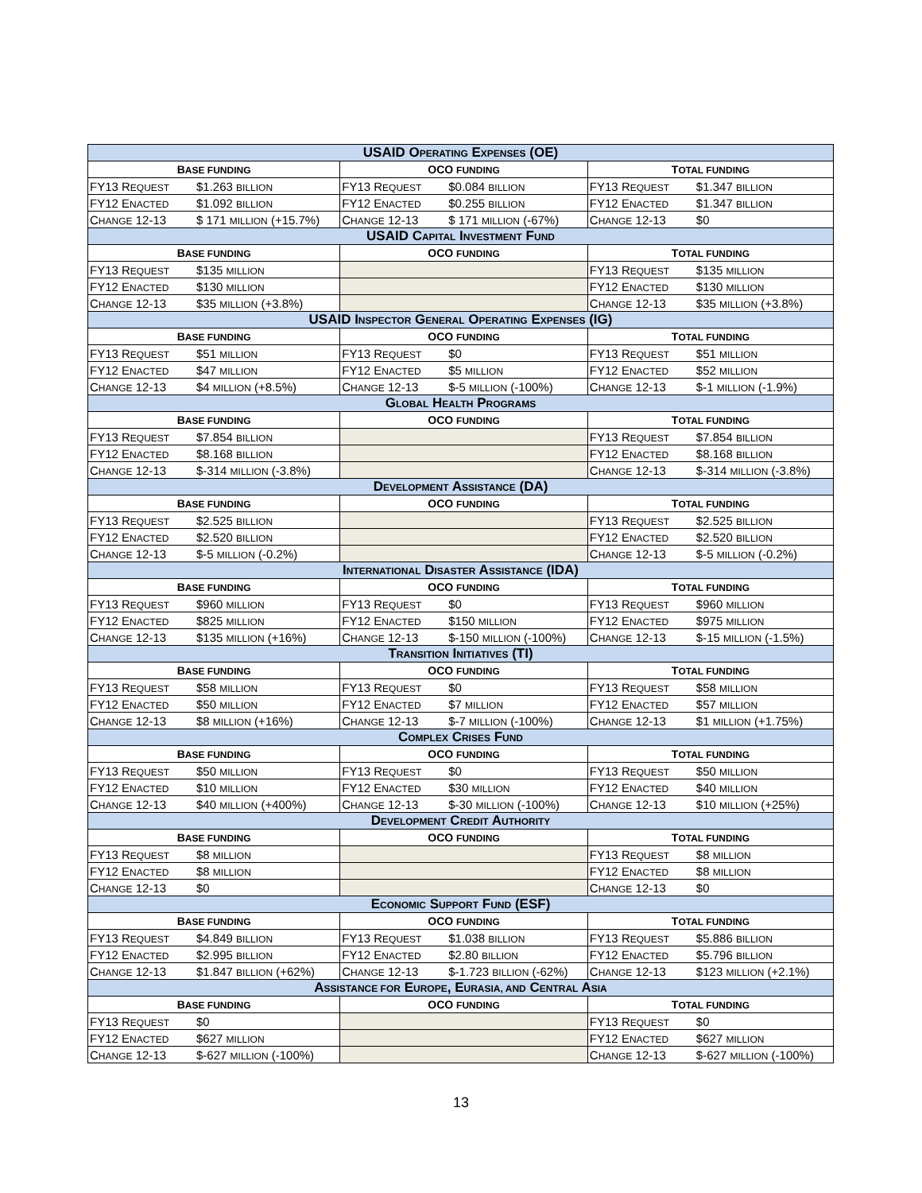| USAID O PERATING E XPENSES (OE) | | | | | |
| --- | --- | --- | --- | --- | --- |
| B ASE FUNDING | | OCO FUNDING | | T OTAL FUNDING | |
| FY13 R EQUEST | $1.263 BILLION | FY13 R EQUEST | $0.084 BILLION | FY13 R EQUEST | $1.347 BILLION |
| FY12 E NACTED | $1.092 BILLION | FY12 E NACTED | $0.255 BILLION | FY12 E NACTED | $1.347 BILLION |
| C HANGE 12-13 | $ 171 MILLION (+15.7%) | C HANGE 12-13 | $ 171 MILLION (-67%) | C HANGE 12-13 | $0 |
| USAID C APITAL I NVESTMENT F UND | | | | | |
| B ASE FUNDING | | OCO FUNDING | | T OTAL FUNDING | |
| FY13 R EQUEST | $135 MILLION | | | FY13 R EQUEST | $135 MILLION |
| FY12 E NACTED | $130 MILLION | | | FY12 E NACTED | $130 MILLION |
| C HANGE 12-13 | $35 MILLION (+3.8%) | | | C HANGE 12-13 | $35 MILLION (+3.8%) |
| USAID I NSPECTOR G ENERAL O PERATING E XPENSES (IG) | | | | | |
| B ASE FUNDING | | OCO FUNDING | | T OTAL FUNDING | |
| FY13 R EQUEST | $51 MILLION | FY13 R EQUEST | $0 | FY13 R EQUEST | $51 MILLION |
| FY12 E NACTED | $47 MILLION | FY12 E NACTED | $5 MILLION | FY12 E NACTED | $52 MILLION |
| C HANGE 12-13 | $4 MILLION (+8.5%) | C HANGE 12-13 | $-5 MILLION (-100%) | C HANGE 12-13 | $-1 MILLION (-1.9%) |
| G LOBAL H EALTH P ROGRAMS | | | | | |
| B ASE FUNDING | | OCO FUNDING | | T OTAL FUNDING | |
| FY13 R EQUEST | $7.854 BILLION | | | FY13 R EQUEST | $7.854 BILLION |
| FY12 E NACTED | $8.168 BILLION | | | FY12 E NACTED | $8.168 BILLION |
| C HANGE 12-13 | $-314 MILLION (-3.8%) | | | C HANGE 12-13 | $-314 MILLION (-3.8%) |
| D EVELOPMENT A SSISTANCE (DA) | | | | | |
| B ASE FUNDING | | OCO FUNDING | | T OTAL FUNDING | |
| FY13 R EQUEST | $2.525 BILLION | | | FY13 R EQUEST | $2.525 BILLION |
| FY12 E NACTED | $2.520 BILLION | | | FY12 E NACTED | $2.520 BILLION |
| C HANGE 12-13 | $-5 MILLION (-0.2%) | | | C HANGE 12-13 | $-5 MILLION (-0.2%) |
| I NTERNATIONAL D ISASTER A SSISTANCE (IDA) | | | | | |
| B ASE FUNDING | | OCO FUNDING | | T OTAL FUNDING | |
| FY13 R EQUEST | $960 MILLION | FY13 R EQUEST | $0 | FY13 R EQUEST | $960 MILLION |
| FY12 E NACTED | $825 MILLION | FY12 E NACTED | $150 MILLION | FY12 E NACTED | $975 MILLION |
| C HANGE 12-13 | $135 MILLION (+16%) | C HANGE 12-13 | $-150 MILLION (-100%) | C HANGE 12-13 | $-15 MILLION (-1.5%) |
| T RANSITION I NITIATIVES (TI) | | | | | |
| B ASE FUNDING | | OCO FUNDING | | T OTAL FUNDING | |
| FY13 R EQUEST | $58 MILLION | FY13 R EQUEST | $0 | FY13 R EQUEST | $58 MILLION |
| FY12 E NACTED | $50 MILLION | FY12 E NACTED | $7 MILLION | FY12 E NACTED | $57 MILLION |
| C HANGE 12-13 | $8 MILLION (+16%) | C HANGE 12-13 | $-7 MILLION (-100%) | C HANGE 12-13 | $1 MILLION (+1.75%) |
| C OMPLEX C RISES F UND | | | | | |
| B ASE FUNDING | | OCO FUNDING | | T OTAL FUNDING | |
| FY13 R EQUEST | $50 MILLION | FY13 R EQUEST | $0 | FY13 R EQUEST | $50 MILLION |
| FY12 E NACTED | $10 MILLION | FY12 E NACTED | $30 MILLION | FY12 E NACTED | $40 MILLION |
| C HANGE 12-13 | $40 MILLION (+400%) | C HANGE 12-13 | $-30 MILLION (-100%) | C HANGE 12-13 | $10 MILLION (+25%) |
| D EVELOPMENT C REDIT A UTHORITY | | | | | |
| B ASE FUNDING | | OCO FUNDING | | T OTAL FUNDING | |
| FY13 R EQUEST | $8 MILLION | | | FY13 R EQUEST | $8 MILLION |
| FY12 E NACTED | $8 MILLION | | | FY12 E NACTED | $8 MILLION |
| C HANGE 12-13 | $0 | | | C HANGE 12-13 | $0 |
| E CONOMIC S UPPORT F UND (ESF) | | | | | |
| B ASE FUNDING | | OCO FUNDING | | T OTAL FUNDING | |
| FY13 R EQUEST | $4.849 BILLION | FY13 R EQUEST | $1.038 BILLION | FY13 R EQUEST | $5.886 BILLION |
| FY12 E NACTED | $2.995 BILLION | FY12 E NACTED | $2.80 BILLION | FY12 E NACTED | $5.796 BILLION |
| C HANGE 12-13 | $1.847 BILLION (+62%) | C HANGE 12-13 | $-1.723 BILLION (-62%) | C HANGE 12-13 | $123 MILLION (+2.1%) |
| A SSISTANCE FOR E UROPE , E URASIA, AND C ENTRAL A SIA | | | | | |
| B ASE FUNDING | | OCO FUNDING | | T OTAL FUNDING | |
| FY13 R EQUEST | $0 | | | FY13 R EQUEST | $0 |
| FY12 E NACTED | $627 MILLION | | | FY12 E NACTED | $627 MILLION |
| C HANGE 12-13 | $-627 MILLION (-100%) | | | C HANGE 12-13 | $-627 MILLION (-100%) |
13